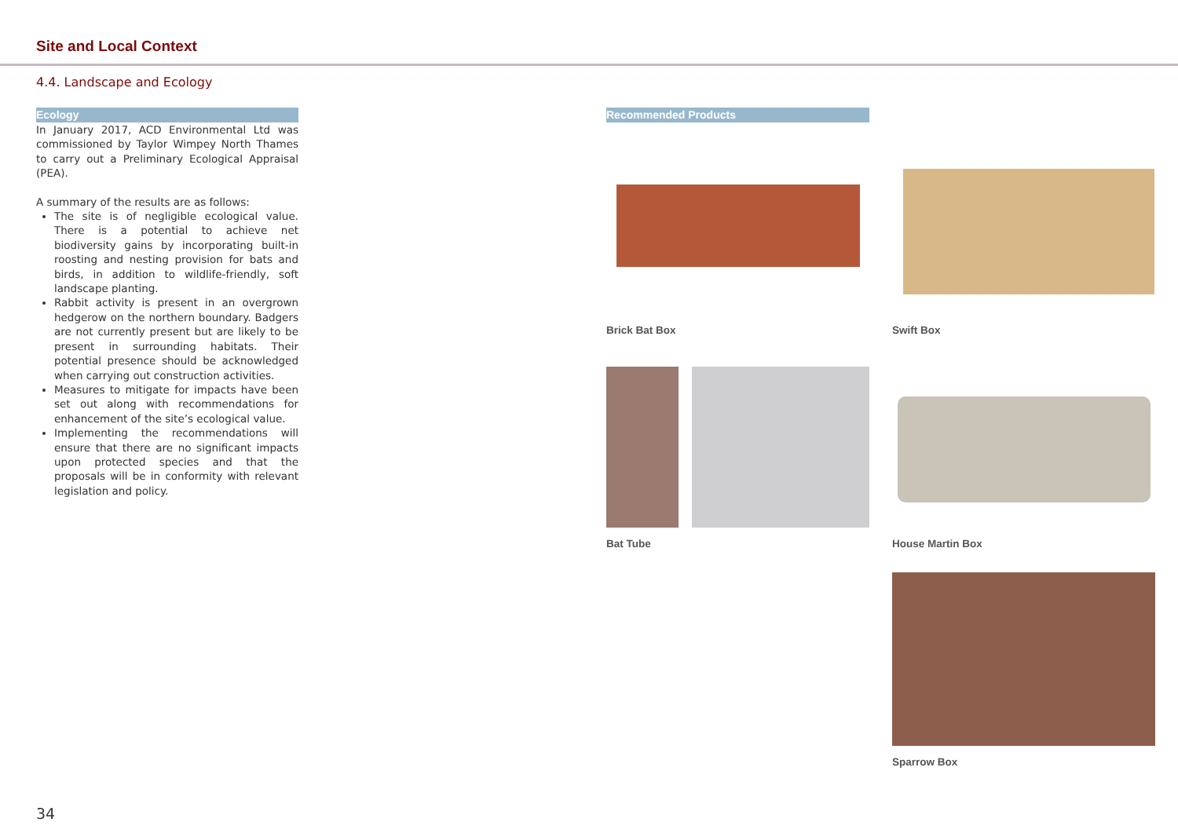Site and Local Context
4.4. Landscape and Ecology
Ecology
In January 2017, ACD Environmental Ltd was commissioned by Taylor Wimpey North Thames to carry out a Preliminary Ecological Appraisal (PEA).
A summary of the results are as follows:
The site is of negligible ecological value. There is a potential to achieve net biodiversity gains by incorporating built-in roosting and nesting provision for bats and birds, in addition to wildlife-friendly, soft landscape planting.
Rabbit activity is present in an overgrown hedgerow on the northern boundary. Badgers are not currently present but are likely to be present in surrounding habitats. Their potential presence should be acknowledged when carrying out construction activities.
Measures to mitigate for impacts have been set out along with recommendations for enhancement of the site’s ecological value.
Implementing the recommendations will ensure that there are no significant impacts upon protected species and that the proposals will be in conformity with relevant legislation and policy.
Recommended Products
Brick Bat Box Swift Box
Bat Tube House Martin Box
Sparrow Box
34